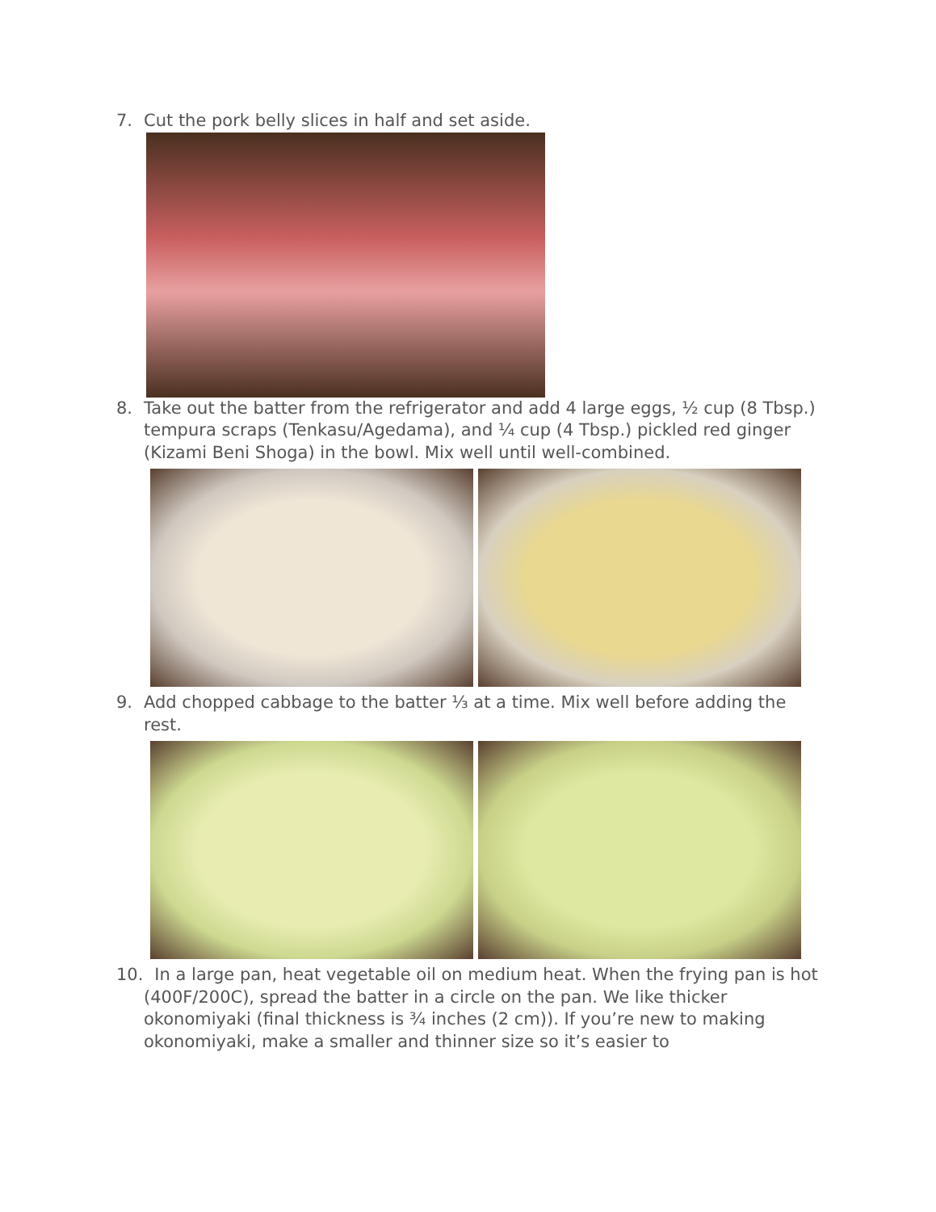7. Cut the pork belly slices in half and set aside.
8. Take out the batter from the refrigerator and add 4 large eggs, ½ cup (8 Tbsp.) tempura scraps (Tenkasu/Agedama), and ¼ cup (4 Tbsp.) pickled red ginger (Kizami Beni Shoga) in the bowl. Mix well until well-combined.
9. Add chopped cabbage to the batter ⅓ at a time. Mix well before adding the rest.
10. In a large pan, heat vegetable oil on medium heat. When the frying pan is hot (400F/200C), spread the batter in a circle on the pan. We like thicker okonomiyaki (final thickness is ¾ inches (2 cm)). If you’re new to making okonomiyaki, make a smaller and thinner size so it’s easier to